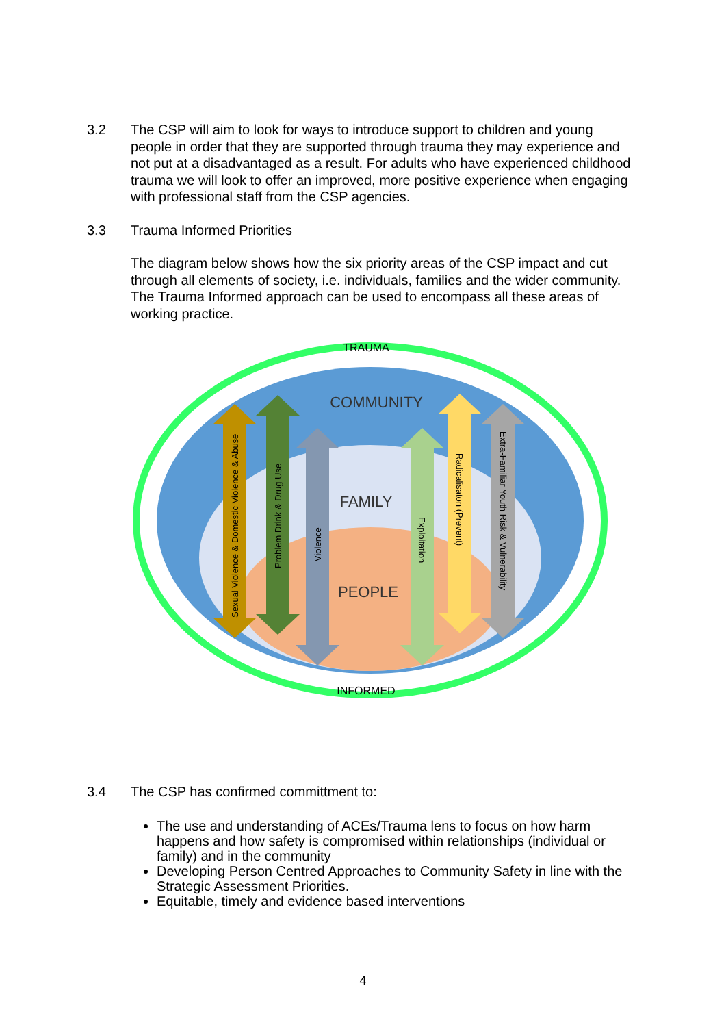3.2 The CSP will aim to look for ways to introduce support to children and young people in order that they are supported through trauma they may experience and not put at a disadvantaged as a result. For adults who have experienced childhood trauma we will look to offer an improved, more positive experience when engaging with professional staff from the CSP agencies.
3.3 Trauma Informed Priorities
The diagram below shows how the six priority areas of the CSP impact and cut through all elements of society, i.e. individuals, families and the wider community. The Trauma Informed approach can be used to encompass all these areas of working practice.
TRAUMA
COMMUNITY
FAMILY
PEOPLE
INFORMED
Sexual Violence & Domestic Violence & Abuse
Problem Drink & Drug Use
Violence
Exploitation
Radicalisaton (Prevent)
Extra-Familiar Youth Risk & Vulnerability
3.4 The CSP has confirmed committment to:
The use and understanding of ACEs/Trauma lens to focus on how harm happens and how safety is compromised within relationships (individual or family) and in the community
Developing Person Centred Approaches to Community Safety in line with the Strategic Assessment Priorities.
Equitable, timely and evidence based interventions
4